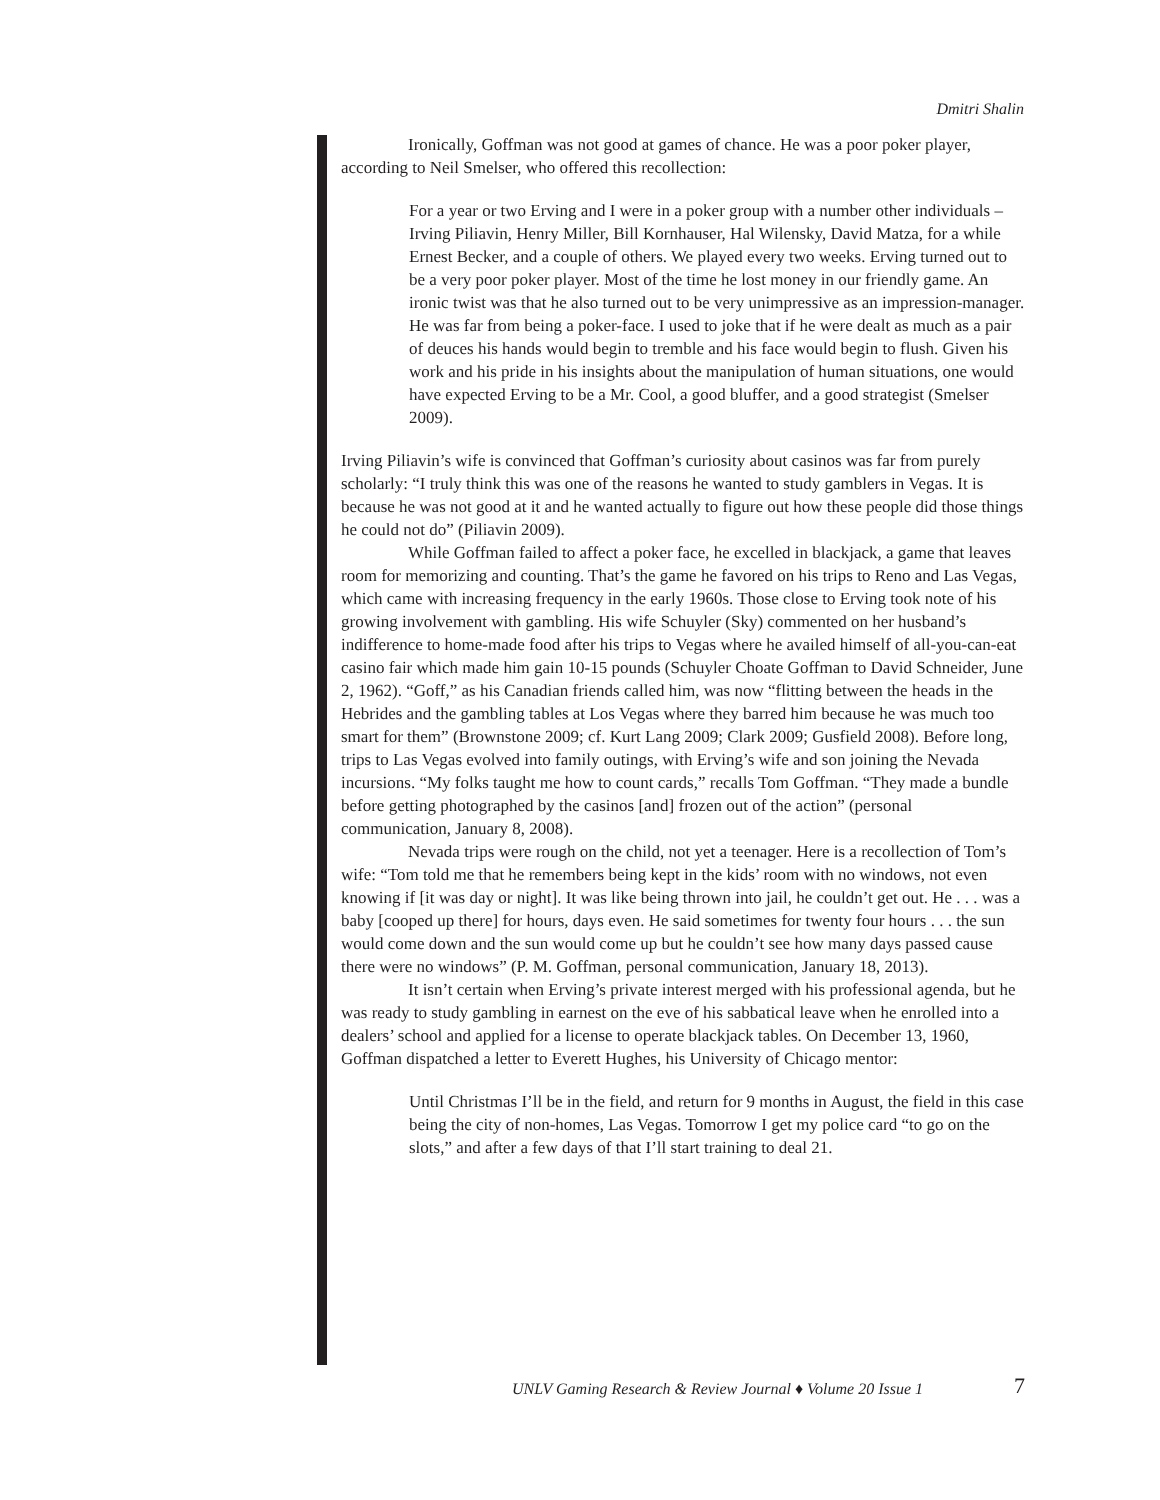Dmitri Shalin
Ironically, Goffman was not good at games of chance. He was a poor poker player, according to Neil Smelser, who offered this recollection:
For a year or two Erving and I were in a poker group with a number other individuals – Irving Piliavin, Henry Miller, Bill Kornhauser, Hal Wilensky, David Matza, for a while Ernest Becker, and a couple of others. We played every two weeks. Erving turned out to be a very poor poker player. Most of the time he lost money in our friendly game. An ironic twist was that he also turned out to be very unimpressive as an impression-manager. He was far from being a poker-face. I used to joke that if he were dealt as much as a pair of deuces his hands would begin to tremble and his face would begin to flush. Given his work and his pride in his insights about the manipulation of human situations, one would have expected Erving to be a Mr. Cool, a good bluffer, and a good strategist (Smelser 2009).
Irving Piliavin’s wife is convinced that Goffman’s curiosity about casinos was far from purely scholarly: “I truly think this was one of the reasons he wanted to study gamblers in Vegas. It is because he was not good at it and he wanted actually to figure out how these people did those things he could not do” (Piliavin 2009).
While Goffman failed to affect a poker face, he excelled in blackjack, a game that leaves room for memorizing and counting. That’s the game he favored on his trips to Reno and Las Vegas, which came with increasing frequency in the early 1960s. Those close to Erving took note of his growing involvement with gambling. His wife Schuyler (Sky) commented on her husband’s indifference to home-made food after his trips to Vegas where he availed himself of all-you-can-eat casino fair which made him gain 10-15 pounds (Schuyler Choate Goffman to David Schneider, June 2, 1962). “Goff,” as his Canadian friends called him, was now “flitting between the heads in the Hebrides and the gambling tables at Los Vegas where they barred him because he was much too smart for them” (Brownstone 2009; cf. Kurt Lang 2009; Clark 2009; Gusfield 2008). Before long, trips to Las Vegas evolved into family outings, with Erving’s wife and son joining the Nevada incursions. “My folks taught me how to count cards,” recalls Tom Goffman. “They made a bundle before getting photographed by the casinos [and] frozen out of the action” (personal communication, January 8, 2008).
Nevada trips were rough on the child, not yet a teenager. Here is a recollection of Tom’s wife: “Tom told me that he remembers being kept in the kids’ room with no windows, not even knowing if [it was day or night]. It was like being thrown into jail, he couldn’t get out. He . . . was a baby [cooped up there] for hours, days even. He said sometimes for twenty four hours . . . the sun would come down and the sun would come up but he couldn’t see how many days passed cause there were no windows” (P. M. Goffman, personal communication, January 18, 2013).
It isn’t certain when Erving’s private interest merged with his professional agenda, but he was ready to study gambling in earnest on the eve of his sabbatical leave when he enrolled into a dealers’ school and applied for a license to operate blackjack tables. On December 13, 1960, Goffman dispatched a letter to Everett Hughes, his University of Chicago mentor:
Until Christmas I’ll be in the field, and return for 9 months in August, the field in this case being the city of non-homes, Las Vegas. Tomorrow I get my police card “to go on the slots,” and after a few days of that I’ll start training to deal 21.
UNLV Gaming Research & Review Journal ♦ Volume 20 Issue 1
7